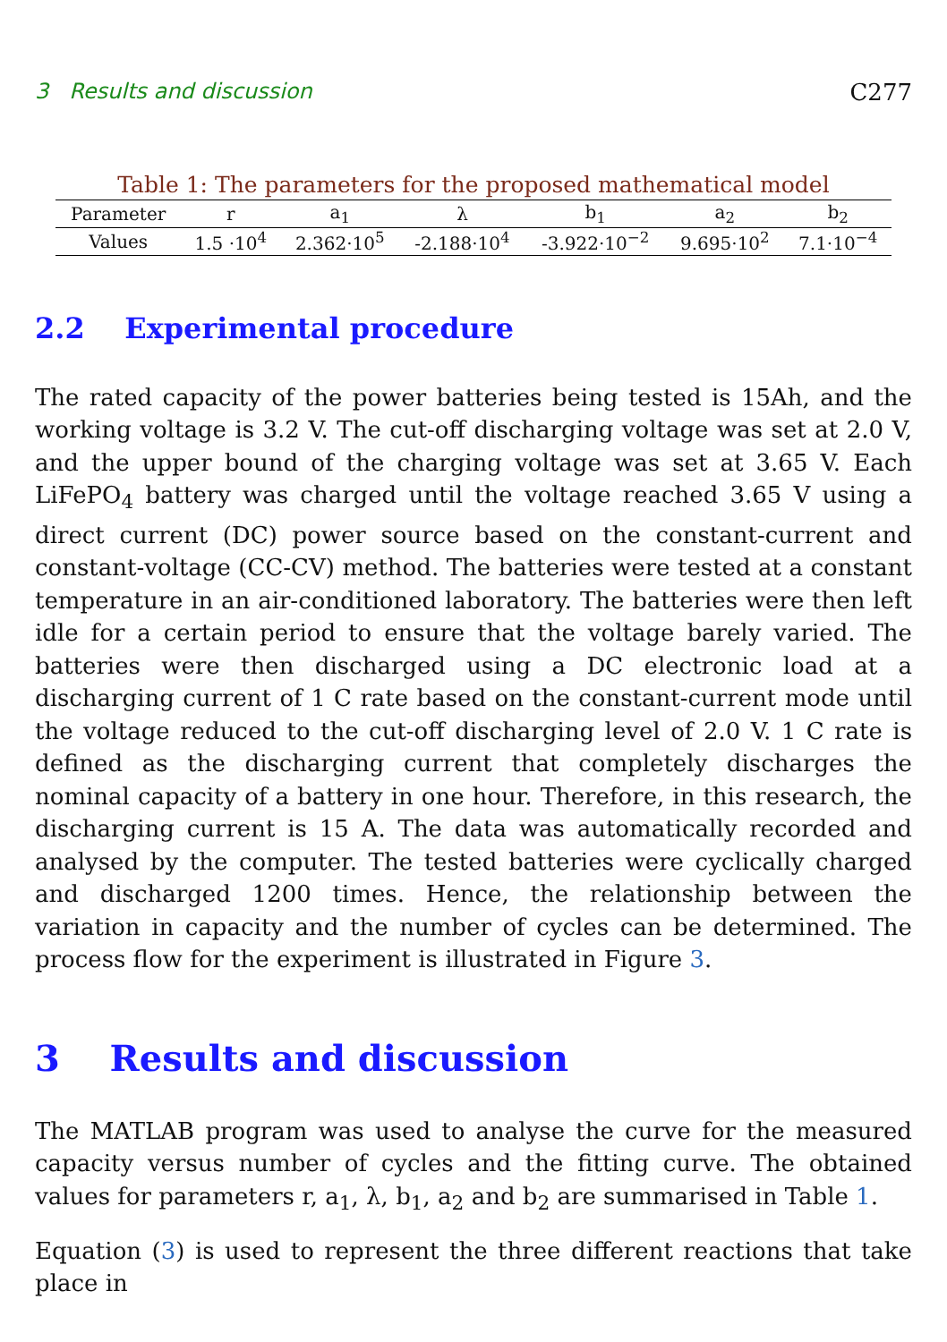3 Results and discussion C277
Table 1: The parameters for the proposed mathematical model
| Parameter | r | a<sub>1</sub> | λ | b<sub>1</sub> | a<sub>2</sub> | b<sub>2</sub> |
| --- | --- | --- | --- | --- | --- | --- |
| Values | 1.5 ·10<sup>4</sup> | 2.362·10<sup>5</sup> | -2.188·10<sup>4</sup> | -3.922·10<sup>−2</sup> | 9.695·10<sup>2</sup> | 7.1·10<sup>−4</sup> |
2.2 Experimental procedure
The rated capacity of the power batteries being tested is 15Ah, and the working voltage is 3.2 V. The cut-off discharging voltage was set at 2.0 V, and the upper bound of the charging voltage was set at 3.65 V. Each LiFePO<sub>4</sub> battery was charged until the voltage reached 3.65 V using a direct current (DC) power source based on the constant-current and constant-voltage (CC-CV) method. The batteries were tested at a constant temperature in an air-conditioned laboratory. The batteries were then left idle for a certain period to ensure that the voltage barely varied. The batteries were then discharged using a DC electronic load at a discharging current of 1 C rate based on the constant-current mode until the voltage reduced to the cut-off discharging level of 2.0 V. 1 C rate is defined as the discharging current that completely discharges the nominal capacity of a battery in one hour. Therefore, in this research, the discharging current is 15 A. The data was automatically recorded and analysed by the computer. The tested batteries were cyclically charged and discharged 1200 times. Hence, the relationship between the variation in capacity and the number of cycles can be determined. The process flow for the experiment is illustrated in Figure 3.
3 Results and discussion
The MATLAB program was used to analyse the curve for the measured capacity versus number of cycles and the fitting curve. The obtained values for parameters r, a<sub>1</sub>, λ, b<sub>1</sub>, a<sub>2</sub> and b<sub>2</sub> are summarised in Table 1.
Equation (3) is used to represent the three different reactions that take place in